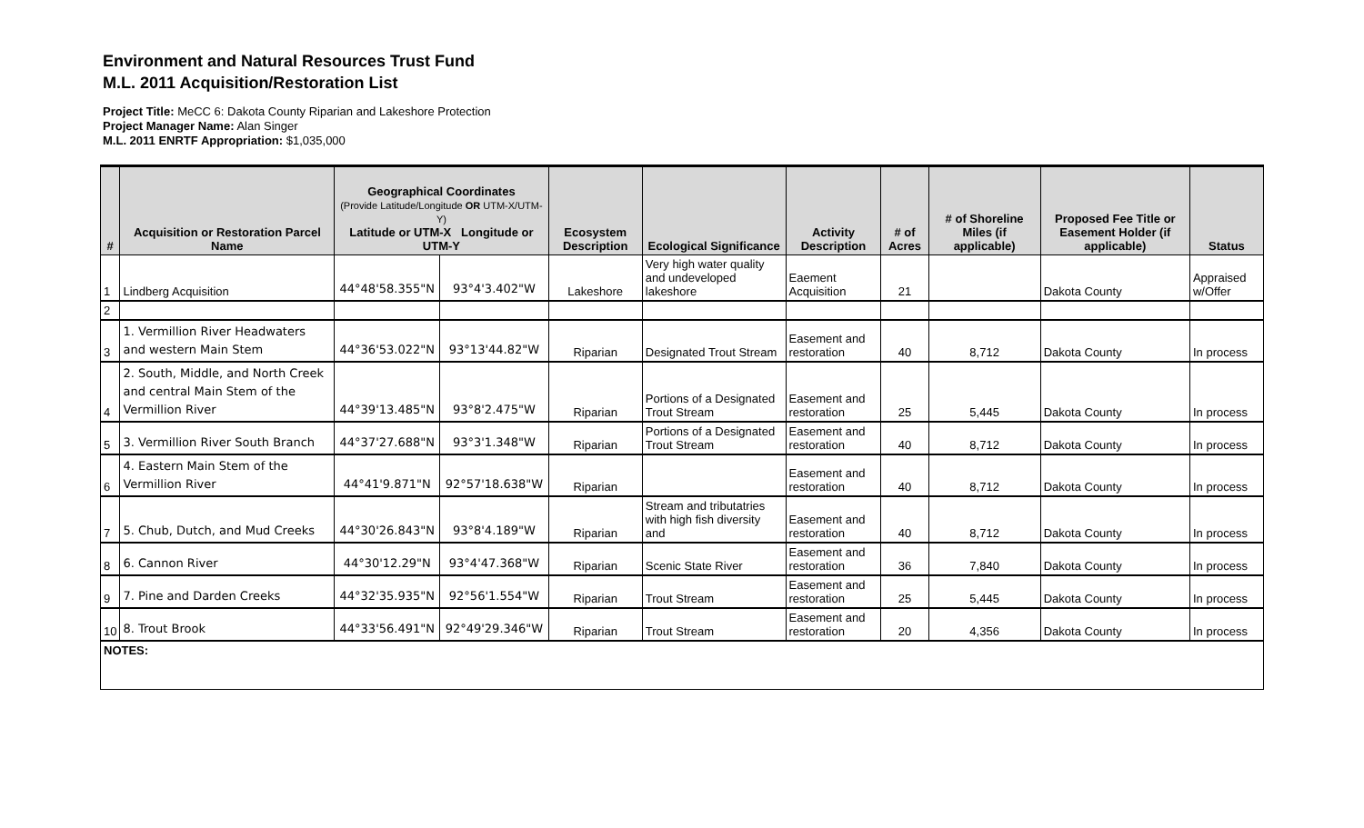Environment and Natural Resources Trust Fund
M.L. 2011 Acquisition/Restoration List
Project Title: MeCC 6: Dakota County Riparian and Lakeshore Protection
Project Manager Name: Alan Singer
M.L. 2011 ENRTF Appropriation: $1,035,000
| # | Acquisition or Restoration Parcel Name | Geographical Coordinates (Provide Latitude/Longitude OR UTM-X/UTM-Y) Latitude or UTM-X Longitude or UTM-Y | | Ecosystem Description | Ecological Significance | Activity Description | # of Acres | # of Shoreline Miles (if applicable) | Proposed Fee Title or Easement Holder (if applicable) | Status |
| --- | --- | --- | --- | --- | --- | --- | --- | --- | --- | --- |
| 1 | Lindberg Acquisition | 44°48'58.355"N | 93°4'3.402"W | Lakeshore | Very high water quality and undeveloped lakeshore | Eaement Acquisition | 21 | | Dakota County | Appraised w/Offer |
| 2 | | | | | | | | | | |
| 3 | 1. Vermillion River Headwaters and western Main Stem | 44°36'53.022"N | 93°13'44.82"W | Riparian | Designated Trout Stream | Easement and restoration | 40 | 8,712 | Dakota County | In process |
| 4 | 2. South, Middle, and North Creek and central Main Stem of the Vermillion River | 44°39'13.485"N | 93°8'2.475"W | Riparian | Portions of a Designated Trout Stream | Easement and restoration | 25 | 5,445 | Dakota County | In process |
| 5 | 3. Vermillion River South Branch | 44°37'27.688"N | 93°3'1.348"W | Riparian | Portions of a Designated Trout Stream | Easement and restoration | 40 | 8,712 | Dakota County | In process |
| 6 | 4. Eastern Main Stem of the Vermillion River | 44°41'9.871"N | 92°57'18.638"W | Riparian | | Easement and restoration | 40 | 8,712 | Dakota County | In process |
| 7 | 5. Chub, Dutch, and Mud Creeks | 44°30'26.843"N | 93°8'4.189"W | Riparian | Stream and tributatries with high fish diversity and | Easement and restoration | 40 | 8,712 | Dakota County | In process |
| 8 | 6. Cannon River | 44°30'12.29"N | 93°4'47.368"W | Riparian | Scenic State River | Easement and restoration | 36 | 7,840 | Dakota County | In process |
| 9 | 7. Pine and Darden Creeks | 44°32'35.935"N | 92°56'1.554"W | Riparian | Trout Stream | Easement and restoration | 25 | 5,445 | Dakota County | In process |
| 10 | 8. Trout Brook | 44°33'56.491"N | 92°49'29.346"W | Riparian | Trout Stream | Easement and restoration | 20 | 4,356 | Dakota County | In process |
| NOTES: | | | | | | | | | | |